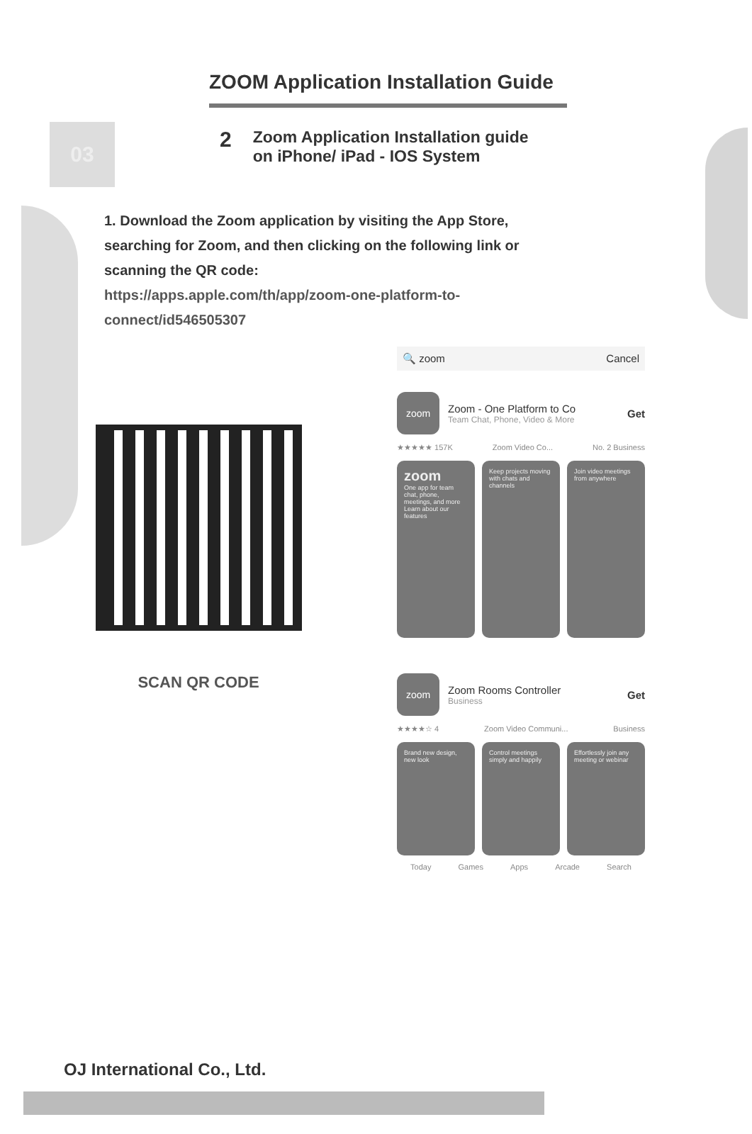03
ZOOM Application Installation Guide
2 Zoom Application Installation guide
on iPhone/ iPad - IOS System
1. Download the Zoom application by visiting the App Store, searching for Zoom, and then clicking on the following link or scanning the QR code:
https://apps.apple.com/th/app/zoom-one-platform-to-connect/id546505307
SCAN QR CODE
🔍 zoom Cancel
zoom
Zoom - One Platform to Co
Team Chat, Phone, Video & More
Get
★★★★★ 157K Zoom Video Co... No. 2 Business
zoom
One app for team chat, phone, meetings, and more
Learn about our features
Keep projects moving with chats and channels
Join video meetings from anywhere
zoom
Zoom Rooms Controller
Business
Get
★★★★☆ 4 Zoom Video Communi... Business
Brand new design, new look Control meetings simply and happily
Effortlessly join any meeting or webinar
Today Games Apps Arcade Search
OJ International Co., Ltd.